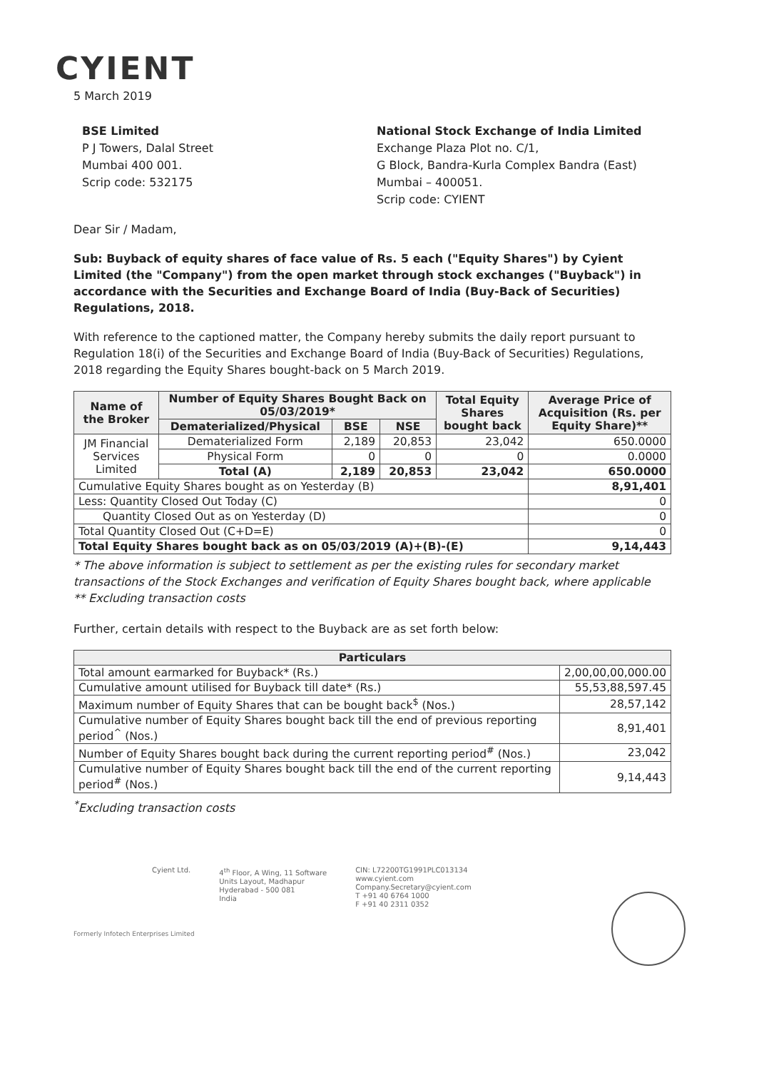CYIENT
5 March 2019
BSE Limited
P J Towers, Dalal Street
Mumbai 400 001.
Scrip code: 532175
National Stock Exchange of India Limited
Exchange Plaza Plot no. C/1,
G Block, Bandra-Kurla Complex Bandra (East)
Mumbai – 400051.
Scrip code: CYIENT
Dear Sir / Madam,
Sub: Buyback of equity shares of face value of Rs. 5 each ("Equity Shares") by Cyient Limited (the "Company") from the open market through stock exchanges ("Buyback") in accordance with the Securities and Exchange Board of India (Buy-Back of Securities) Regulations, 2018.
With reference to the captioned matter, the Company hereby submits the daily report pursuant to Regulation 18(i) of the Securities and Exchange Board of India (Buy-Back of Securities) Regulations, 2018 regarding the Equity Shares bought-back on 5 March 2019.
| Name of the Broker | Number of Equity Shares Bought Back on 05/03/2019* | | | Total Equity Shares bought back | Average Price of Acquisition (Rs. per Equity Share)** |
| --- | --- | --- | --- | --- | --- |
| | Dematerialized/Physical | BSE | NSE | | |
| JM Financial Services Limited | Dematerialized Form | 2,189 | 20,853 | 23,042 | 650.0000 |
| | Physical Form | 0 | 0 | 0 | 0.0000 |
| | Total (A) | 2,189 | 20,853 | 23,042 | 650.0000 |
| Cumulative Equity Shares bought as on Yesterday (B) | | | | | 8,91,401 |
| Less: Quantity Closed Out Today (C) | | | | | 0 |
| Quantity Closed Out as on Yesterday (D) | | | | | 0 |
| Total Quantity Closed Out (C+D=E) | | | | | 0 |
| Total Equity Shares bought back as on 05/03/2019 (A)+(B)-(E) | | | | | 9,14,443 |
* The above information is subject to settlement as per the existing rules for secondary market transactions of the Stock Exchanges and verification of Equity Shares bought back, where applicable
** Excluding transaction costs
Further, certain details with respect to the Buyback are as set forth below:
| Particulars | |
| --- | --- |
| Total amount earmarked for Buyback* (Rs.) | 2,00,00,00,000.00 |
| Cumulative amount utilised for Buyback till date* (Rs.) | 55,53,88,597.45 |
| Maximum number of Equity Shares that can be bought back<sup>$</sup> (Nos.) | 28,57,142 |
| Cumulative number of Equity Shares bought back till the end of previous reporting period<sup>^</sup> (Nos.) | 8,91,401 |
| Number of Equity Shares bought back during the current reporting period<sup>#</sup> (Nos.) | 23,042 |
| Cumulative number of Equity Shares bought back till the end of the current reporting period<sup>#</sup> (Nos.) | 9,14,443 |
<sup>*</sup> Excluding transaction costs
Cyient Ltd. 4<sup>th</sup> Floor, A Wing, 11 Software
Units Layout, Madhapur
Hyderabad - 500 081
India
CIN: L72200TG1991PLC013134
www.cyient.com
Company.Secretary@cyient.com
T +91 40 6764 1000
F +91 40 2311 0352
Formerly Infotech Enterprises Limited